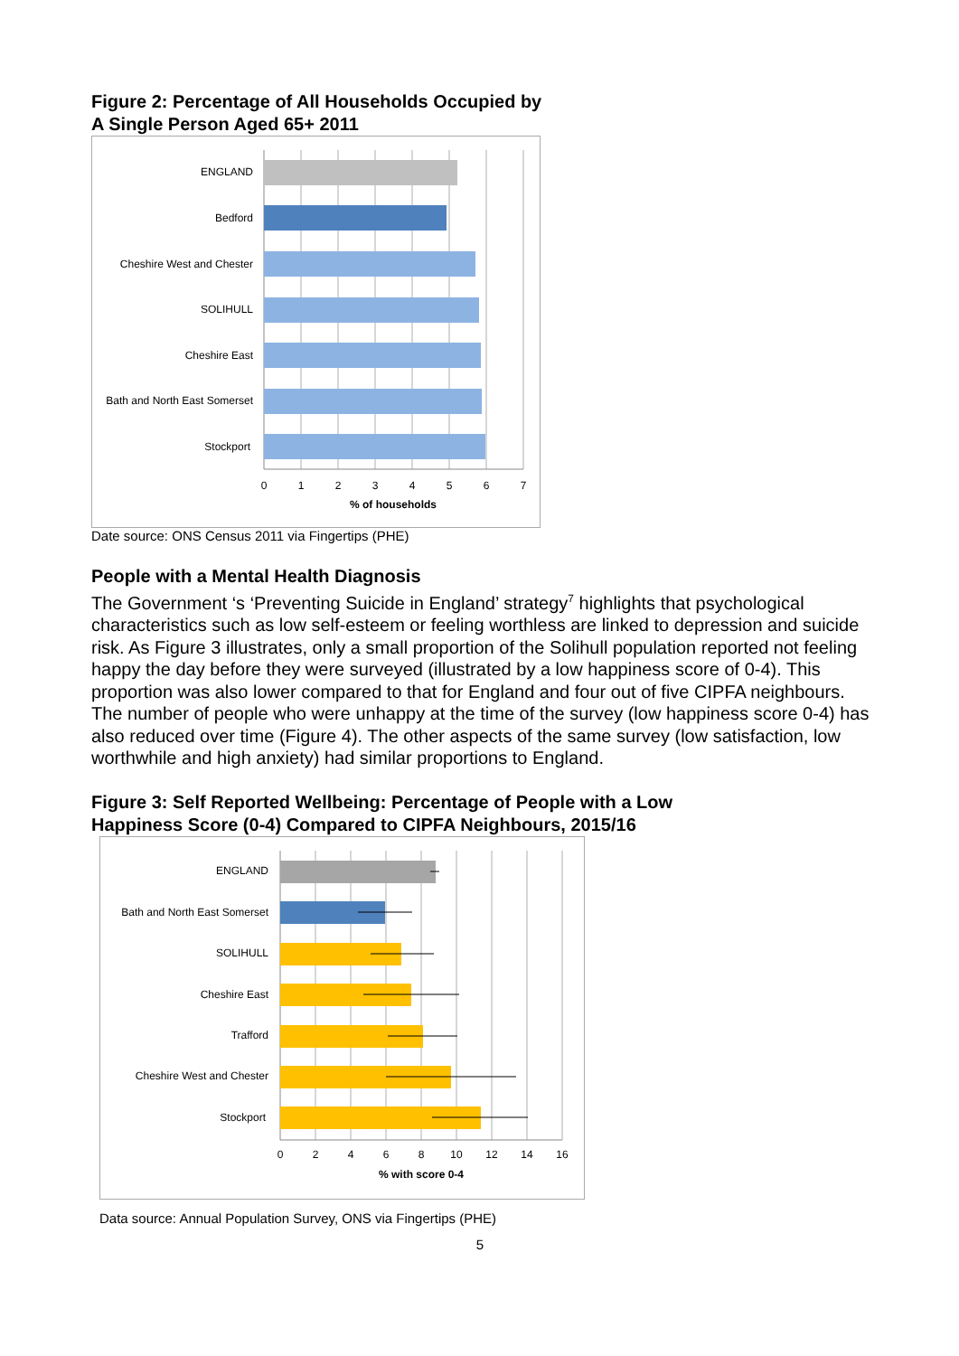Figure 2: Percentage of All Households Occupied by
A Single Person Aged 65+ 2011
ENGLAND
Bedford
Cheshire West and Chester
SOLIHULL
Cheshire East
Bath and North East Somerset
Stockport
0
1
2
3
4
5
6
7
% of households
Date source: ONS Census 2011 via Fingertips (PHE)
People with a Mental Health Diagnosis
The Government ‘s ‘Preventing Suicide in England’ strategy<sup>7</sup> highlights that psychological characteristics such as low self-esteem or feeling worthless are linked to depression and suicide risk. As Figure 3 illustrates, only a small proportion of the Solihull population reported not feeling happy the day before they were surveyed (illustrated by a low happiness score of 0-4). This proportion was also lower compared to that for England and four out of five CIPFA neighbours. The number of people who were unhappy at the time of the survey (low happiness score 0-4) has also reduced over time (Figure 4). The other aspects of the same survey (low satisfaction, low worthwhile and high anxiety) had similar proportions to England.
Figure 3: Self Reported Wellbeing: Percentage of People with a Low
Happiness Score (0-4) Compared to CIPFA Neighbours, 2015/16
ENGLAND
Bath and North East Somerset
SOLIHULL
Cheshire East
Trafford
Cheshire West and Chester
Stockport
0
2
4
6
8
10
12
14
16
% with score 0-4
Data source: Annual Population Survey, ONS via Fingertips (PHE)
5